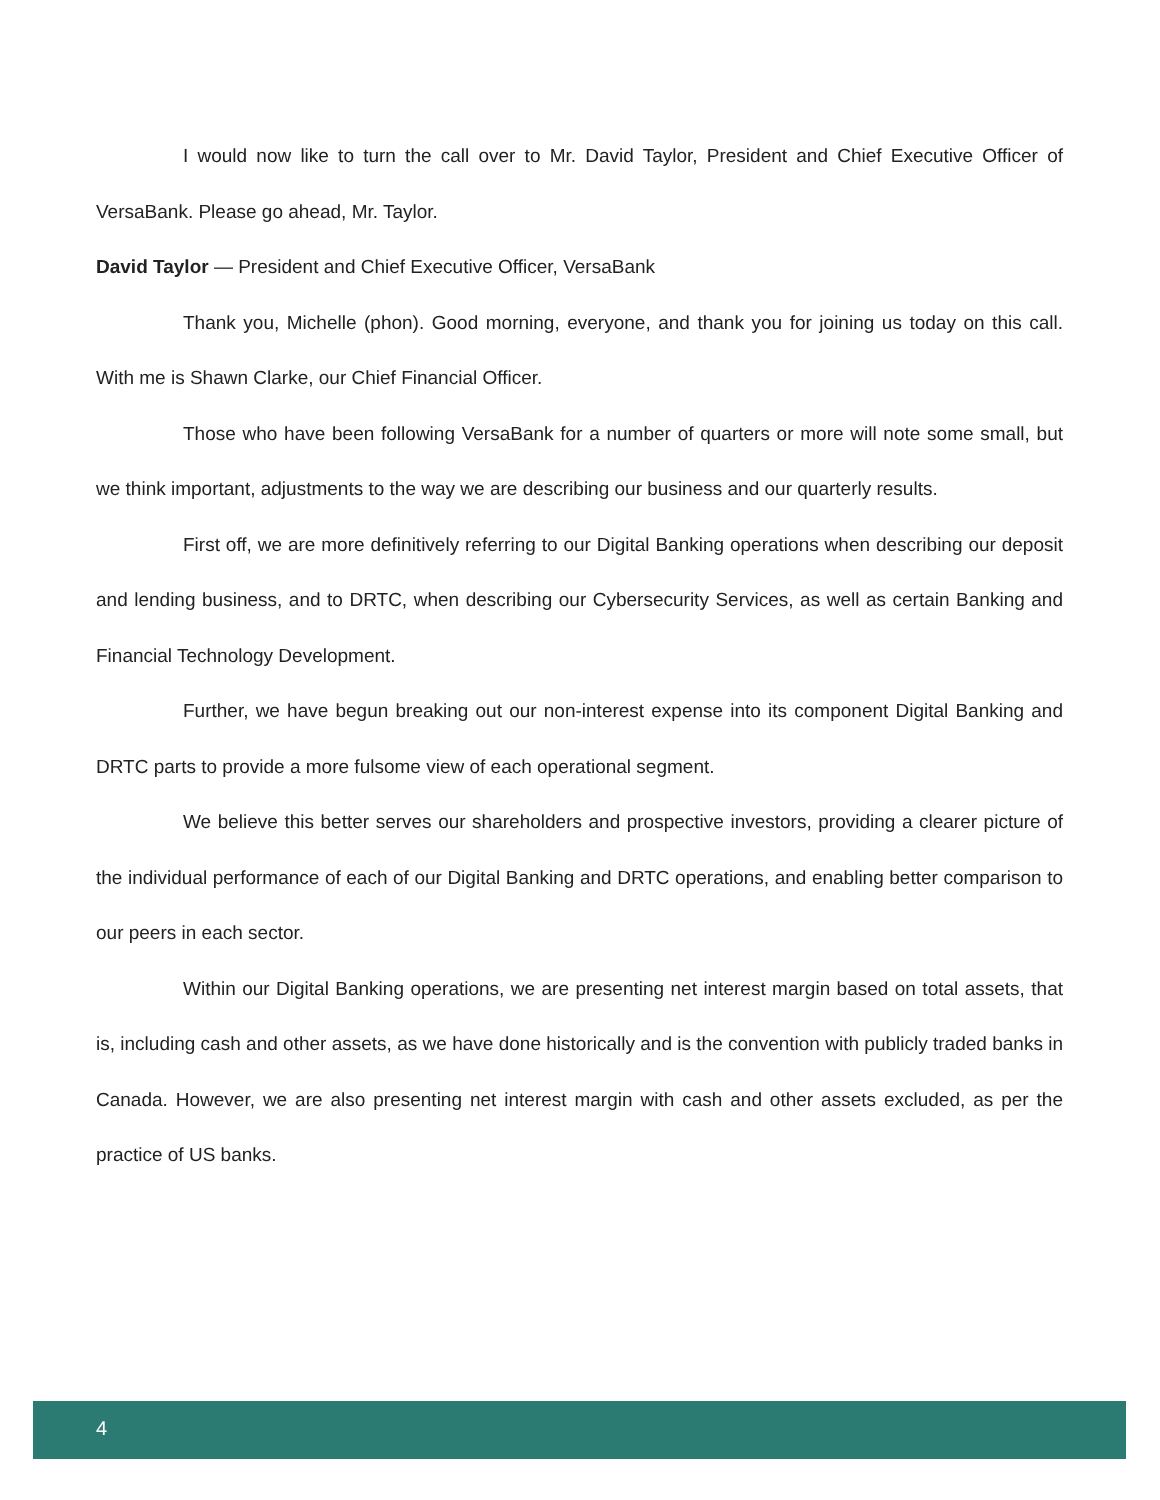I would now like to turn the call over to Mr. David Taylor, President and Chief Executive Officer of VersaBank. Please go ahead, Mr. Taylor.
David Taylor — President and Chief Executive Officer, VersaBank
Thank you, Michelle (phon). Good morning, everyone, and thank you for joining us today on this call. With me is Shawn Clarke, our Chief Financial Officer.
Those who have been following VersaBank for a number of quarters or more will note some small, but we think important, adjustments to the way we are describing our business and our quarterly results.
First off, we are more definitively referring to our Digital Banking operations when describing our deposit and lending business, and to DRTC, when describing our Cybersecurity Services, as well as certain Banking and Financial Technology Development.
Further, we have begun breaking out our non-interest expense into its component Digital Banking and DRTC parts to provide a more fulsome view of each operational segment.
We believe this better serves our shareholders and prospective investors, providing a clearer picture of the individual performance of each of our Digital Banking and DRTC operations, and enabling better comparison to our peers in each sector.
Within our Digital Banking operations, we are presenting net interest margin based on total assets, that is, including cash and other assets, as we have done historically and is the convention with publicly traded banks in Canada. However, we are also presenting net interest margin with cash and other assets excluded, as per the practice of US banks.
4